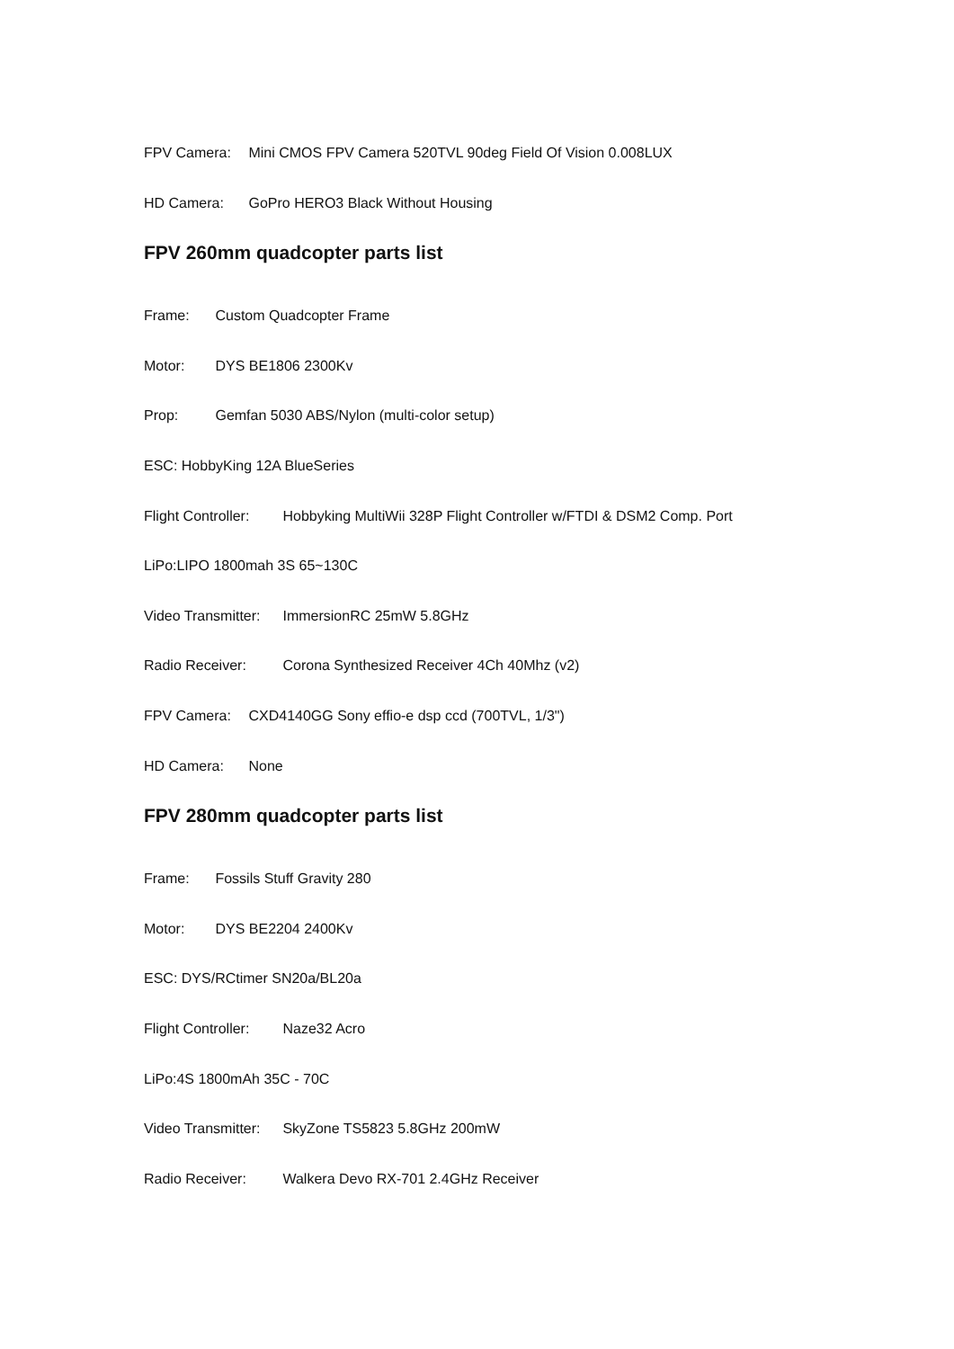FPV Camera: Mini CMOS FPV Camera 520TVL 90deg Field Of Vision 0.008LUX
HD Camera: GoPro HERO3 Black Without Housing
FPV 260mm quadcopter parts list
Frame: Custom Quadcopter Frame
Motor: DYS BE1806 2300Kv
Prop: Gemfan 5030 ABS/Nylon (multi-color setup)
ESC: HobbyKing 12A BlueSeries
Flight Controller: Hobbyking MultiWii 328P Flight Controller w/FTDI & DSM2 Comp. Port
LiPo:LIPO 1800mah 3S 65~130C
Video Transmitter: ImmersionRC 25mW 5.8GHz
Radio Receiver: Corona Synthesized Receiver 4Ch 40Mhz (v2)
FPV Camera: CXD4140GG Sony effio-e dsp ccd (700TVL, 1/3")
HD Camera: None
FPV 280mm quadcopter parts list
Frame: Fossils Stuff Gravity 280
Motor: DYS BE2204 2400Kv
ESC: DYS/RCtimer SN20a/BL20a
Flight Controller: Naze32 Acro
LiPo:4S 1800mAh 35C - 70C
Video Transmitter: SkyZone TS5823 5.8GHz 200mW
Radio Receiver: Walkera Devo RX-701 2.4GHz Receiver